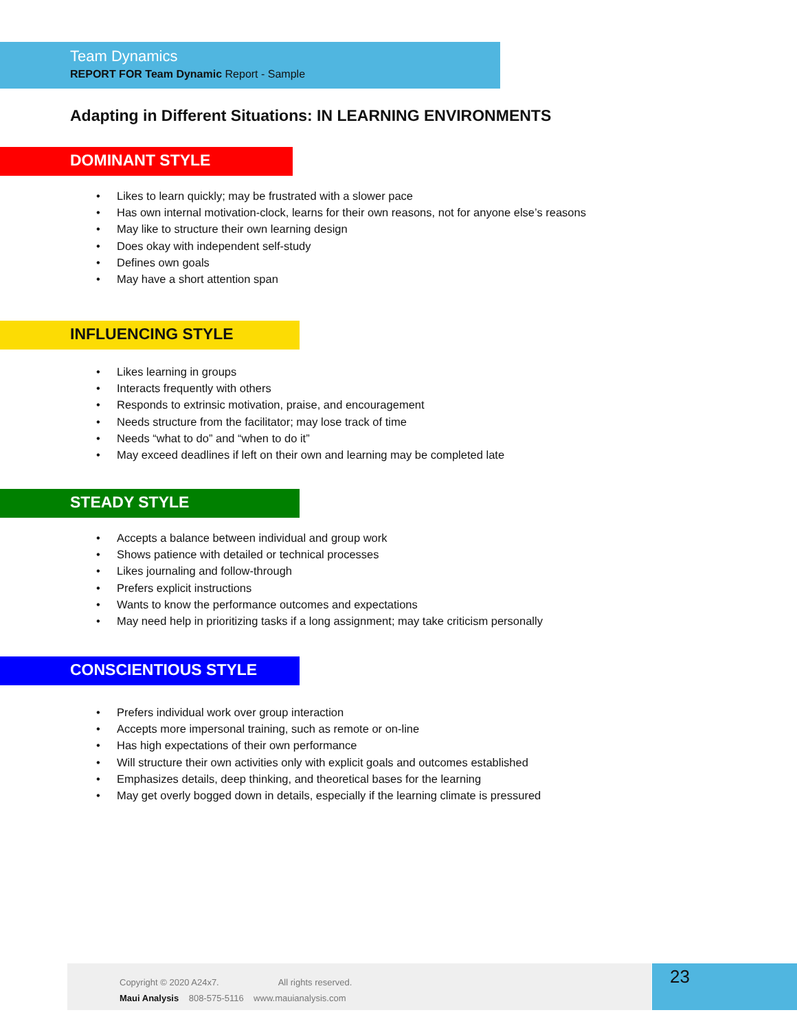Team Dynamics
REPORT FOR Team Dynamic Report - Sample
Adapting in Different Situations: IN LEARNING ENVIRONMENTS
DOMINANT STYLE
• Likes to learn quickly; may be frustrated with a slower pace
• Has own internal motivation-clock, learns for their own reasons, not for anyone else’s reasons
• May like to structure their own learning design
• Does okay with independent self-study
• Defines own goals
• May have a short attention span
INFLUENCING STYLE
• Likes learning in groups
• Interacts frequently with others
• Responds to extrinsic motivation, praise, and encouragement
• Needs structure from the facilitator; may lose track of time
• Needs “what to do” and “when to do it”
• May exceed deadlines if left on their own and learning may be completed late
STEADY STYLE
• Accepts a balance between individual and group work
• Shows patience with detailed or technical processes
• Likes journaling and follow-through
• Prefers explicit instructions
• Wants to know the performance outcomes and expectations
• May need help in prioritizing tasks if a long assignment; may take criticism personally
CONSCIENTIOUS STYLE
• Prefers individual work over group interaction
• Accepts more impersonal training, such as remote or on-line
• Has high expectations of their own performance
• Will structure their own activities only with explicit goals and outcomes established
• Emphasizes details, deep thinking, and theoretical bases for the learning
• May get overly bogged down in details, especially if the learning climate is pressured
Copyright © 2020 A24x7. All rights reserved.
Maui Analysis 808-575-5116 www.mauianalysis.com
23